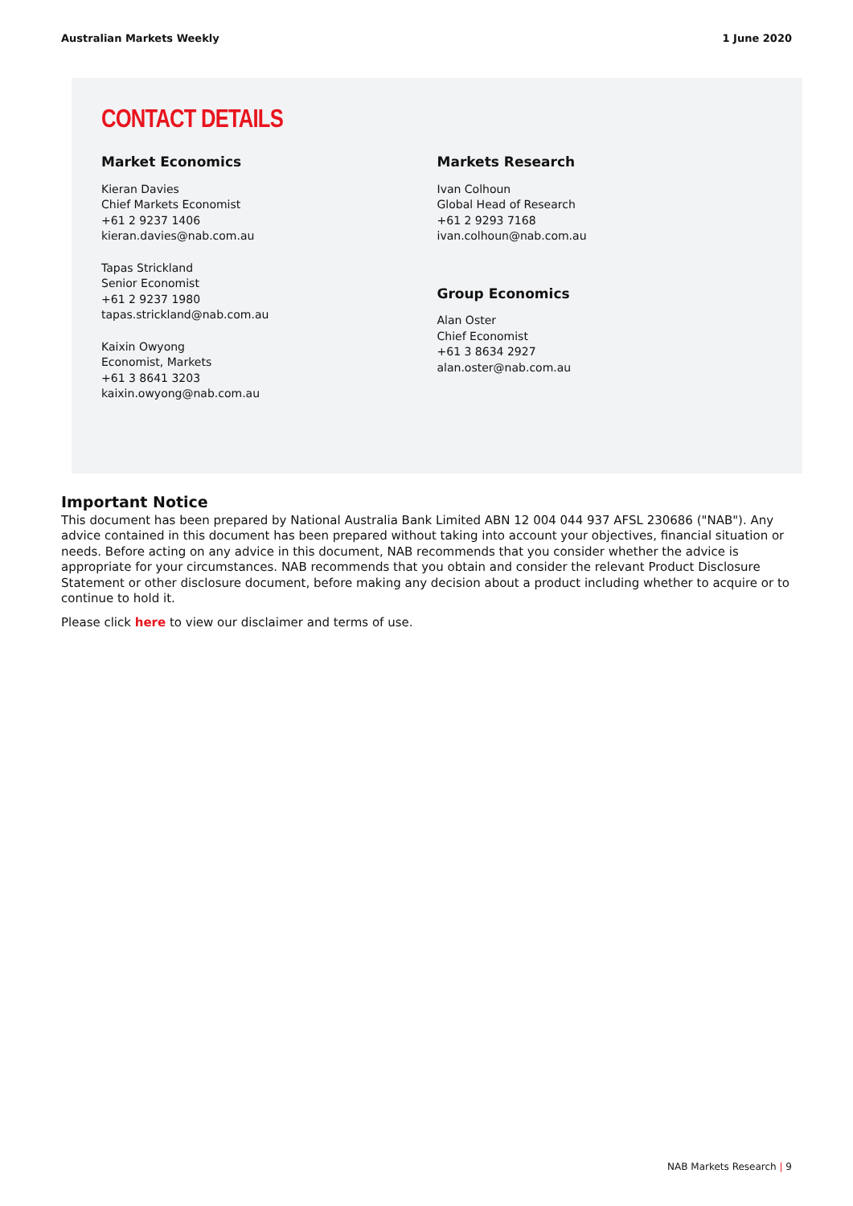Australian Markets Weekly 1 June 2020
CONTACT DETAILS
Market Economics
Kieran Davies
Chief Markets Economist
+61 2 9237 1406
kieran.davies@nab.com.au
Tapas Strickland
Senior Economist
+61 2 9237 1980
tapas.strickland@nab.com.au
Kaixin Owyong
Economist, Markets
+61 3 8641 3203
kaixin.owyong@nab.com.au
Markets Research
Ivan Colhoun
Global Head of Research
+61 2 9293 7168
ivan.colhoun@nab.com.au
Group Economics
Alan Oster
Chief Economist
+61 3 8634 2927
alan.oster@nab.com.au
Important Notice
This document has been prepared by National Australia Bank Limited ABN 12 004 044 937 AFSL 230686 ("NAB"). Any advice contained in this document has been prepared without taking into account your objectives, financial situation or needs. Before acting on any advice in this document, NAB recommends that you consider whether the advice is appropriate for your circumstances. NAB recommends that you obtain and consider the relevant Product Disclosure Statement or other disclosure document, before making any decision about a product including whether to acquire or to continue to hold it.
Please click here to view our disclaimer and terms of use.
NAB Markets Research | 9